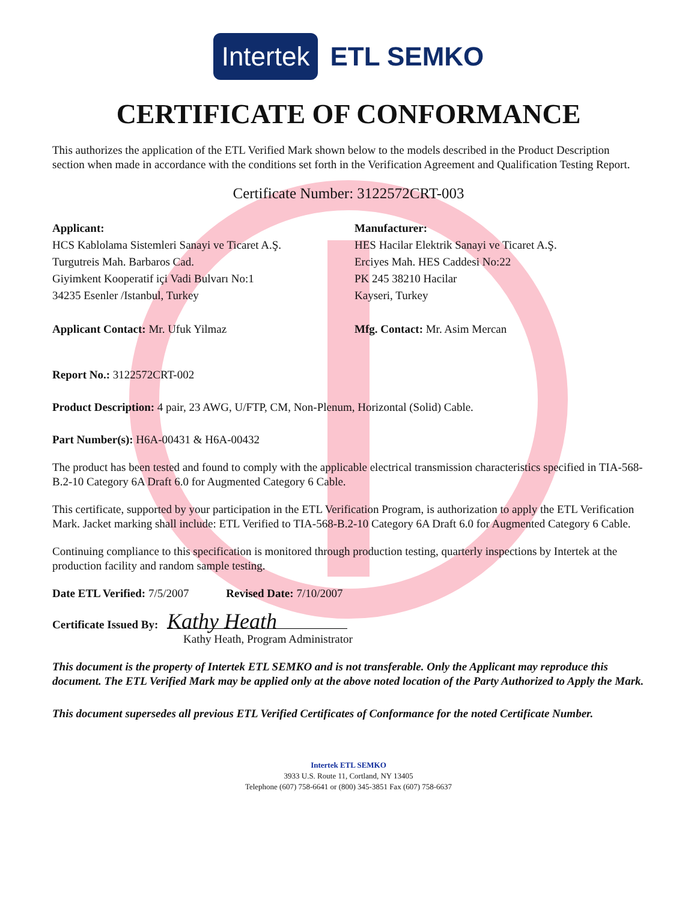Intertek ETL SEMKO
CERTIFICATE OF CONFORMANCE
This authorizes the application of the ETL Verified Mark shown below to the models described in the Product Description section when made in accordance with the conditions set forth in the Verification Agreement and Qualification Testing Report.
Certificate Number: 3122572CRT-003
Applicant:
HCS Kablolama Sistemleri Sanayi ve Ticaret A.Ş.
Turgutreis Mah. Barbaros Cad.
Giyimkent Kooperatif içi Vadi Bulvarı No:1
34235 Esenler /Istanbul, Turkey
Applicant Contact: Mr. Ufuk Yilmaz
Manufacturer:
HES Hacilar Elektrik Sanayi ve Ticaret A.Ş.
Erciyes Mah. HES Caddesi No:22
PK 245 38210 Hacilar
Kayseri, Turkey
Mfg. Contact: Mr. Asim Mercan
Report No.: 3122572CRT-002
Product Description: 4 pair, 23 AWG, U/FTP, CM, Non-Plenum, Horizontal (Solid) Cable.
Part Number(s): H6A-00431 & H6A-00432
The product has been tested and found to comply with the applicable electrical transmission characteristics specified in TIA-568-B.2-10 Category 6A Draft 6.0 for Augmented Category 6 Cable.
This certificate, supported by your participation in the ETL Verification Program, is authorization to apply the ETL Verification Mark. Jacket marking shall include: ETL Verified to TIA-568-B.2-10 Category 6A Draft 6.0 for Augmented Category 6 Cable.
Continuing compliance to this specification is monitored through production testing, quarterly inspections by Intertek at the production facility and random sample testing.
Date ETL Verified: 7/5/2007 Revised Date: 7/10/2007
Certificate Issued By: Kathy Heath
Kathy Heath, Program Administrator
This document is the property of Intertek ETL SEMKO and is not transferable. Only the Applicant may reproduce this document. The ETL Verified Mark may be applied only at the above noted location of the Party Authorized to Apply the Mark.
This document supersedes all previous ETL Verified Certificates of Conformance for the noted Certificate Number.
Intertek ETL SEMKO
3933 U.S. Route 11, Cortland, NY 13405
Telephone (607) 758-6641 or (800) 345-3851 Fax (607) 758-6637